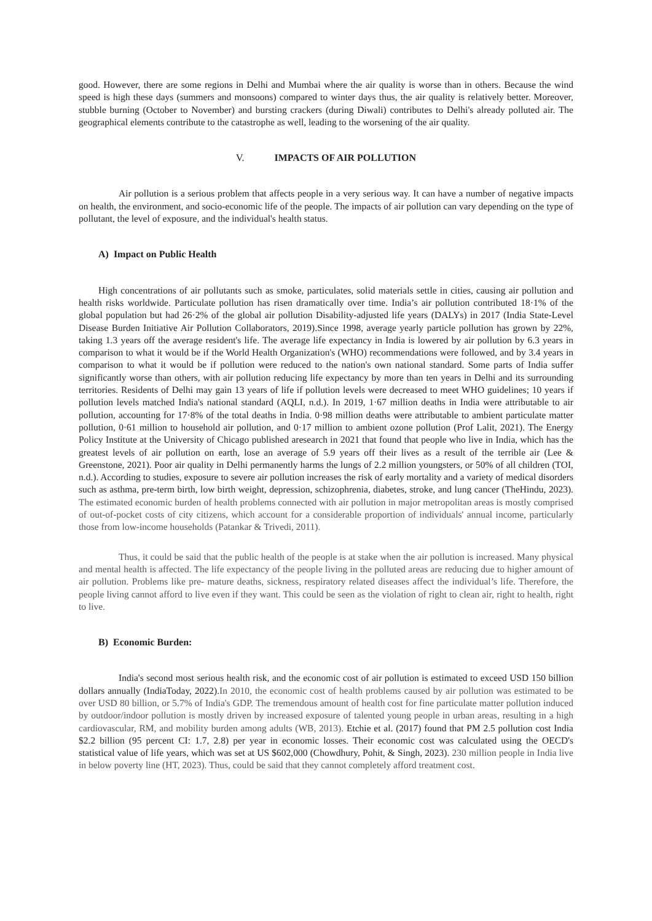good. However, there are some regions in Delhi and Mumbai where the air quality is worse than in others. Because the wind speed is high these days (summers and monsoons) compared to winter days thus, the air quality is relatively better. Moreover, stubble burning (October to November) and bursting crackers (during Diwali) contributes to Delhi's already polluted air. The geographical elements contribute to the catastrophe as well, leading to the worsening of the air quality.
V. IMPACTS OF AIR POLLUTION
Air pollution is a serious problem that affects people in a very serious way. It can have a number of negative impacts on health, the environment, and socio-economic life of the people. The impacts of air pollution can vary depending on the type of pollutant, the level of exposure, and the individual's health status.
A) Impact on Public Health
High concentrations of air pollutants such as smoke, particulates, solid materials settle in cities, causing air pollution and health risks worldwide. Particulate pollution has risen dramatically over time. India’s air pollution contributed 18·1% of the global population but had 26·2% of the global air pollution Disability-adjusted life years (DALYs) in 2017 (India State-Level Disease Burden Initiative Air Pollution Collaborators, 2019).Since 1998, average yearly particle pollution has grown by 22%, taking 1.3 years off the average resident's life. The average life expectancy in India is lowered by air pollution by 6.3 years in comparison to what it would be if the World Health Organization's (WHO) recommendations were followed, and by 3.4 years in comparison to what it would be if pollution were reduced to the nation's own national standard. Some parts of India suffer significantly worse than others, with air pollution reducing life expectancy by more than ten years in Delhi and its surrounding territories. Residents of Delhi may gain 13 years of life if pollution levels were decreased to meet WHO guidelines; 10 years if pollution levels matched India's national standard (AQLI, n.d.). In 2019, 1·67 million deaths in India were attributable to air pollution, accounting for 17·8% of the total deaths in India. 0·98 million deaths were attributable to ambient particulate matter pollution, 0·61 million to household air pollution, and 0·17 million to ambient ozone pollution (Prof Lalit, 2021). The Energy Policy Institute at the University of Chicago published aresearch in 2021 that found that people who live in India, which has the greatest levels of air pollution on earth, lose an average of 5.9 years off their lives as a result of the terrible air (Lee & Greenstone, 2021). Poor air quality in Delhi permanently harms the lungs of 2.2 million youngsters, or 50% of all children (TOI, n.d.). According to studies, exposure to severe air pollution increases the risk of early mortality and a variety of medical disorders such as asthma, pre-term birth, low birth weight, depression, schizophrenia, diabetes, stroke, and lung cancer (TheHindu, 2023). The estimated economic burden of health problems connected with air pollution in major metropolitan areas is mostly comprised of out-of-pocket costs of city citizens, which account for a considerable proportion of individuals' annual income, particularly those from low-income households (Patankar & Trivedi, 2011).
Thus, it could be said that the public health of the people is at stake when the air pollution is increased. Many physical and mental health is affected. The life expectancy of the people living in the polluted areas are reducing due to higher amount of air pollution. Problems like pre- mature deaths, sickness, respiratory related diseases affect the individual’s life. Therefore, the people living cannot afford to live even if they want. This could be seen as the violation of right to clean air, right to health, right to live.
B) Economic Burden:
India's second most serious health risk, and the economic cost of air pollution is estimated to exceed USD 150 billion dollars annually (IndiaToday, 2022).In 2010, the economic cost of health problems caused by air pollution was estimated to be over USD 80 billion, or 5.7% of India's GDP. The tremendous amount of health cost for fine particulate matter pollution induced by outdoor/indoor pollution is mostly driven by increased exposure of talented young people in urban areas, resulting in a high cardiovascular, RM, and mobility burden among adults (WB, 2013). Etchie et al. (2017) found that PM 2.5 pollution cost India $2.2 billion (95 percent CI: 1.7, 2.8) per year in economic losses. Their economic cost was calculated using the OECD's statistical value of life years, which was set at US $602,000 (Chowdhury, Pohit, & Singh, 2023). 230 million people in India live in below poverty line (HT, 2023). Thus, could be said that they cannot completely afford treatment cost.